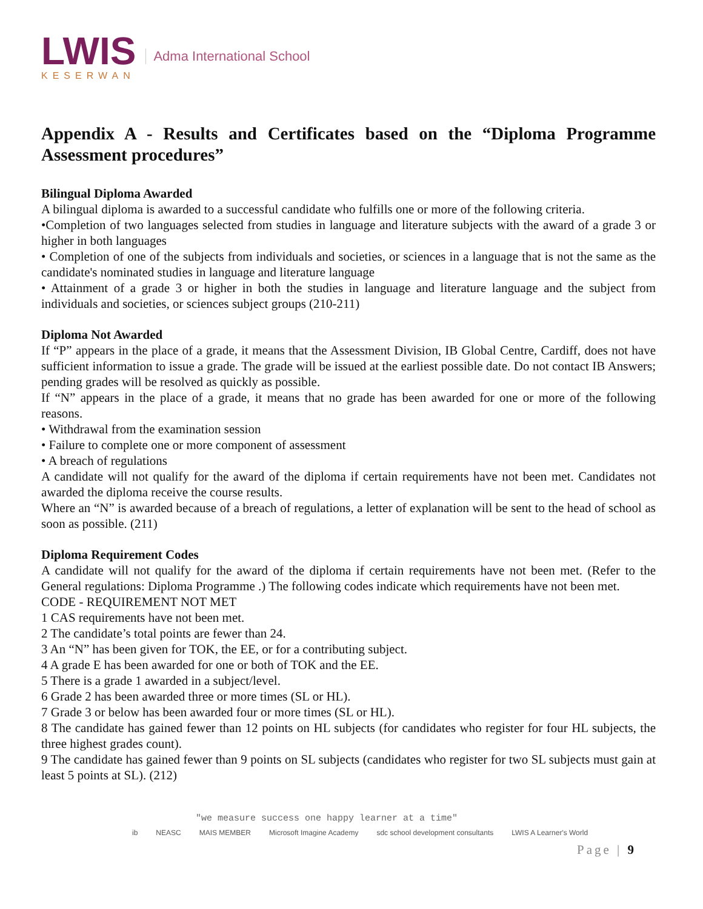LWIS
KESERWAN
Adma International School
Appendix A - Results and Certificates based on the “Diploma Programme Assessment procedures”
Bilingual Diploma Awarded
A bilingual diploma is awarded to a successful candidate who fulfills one or more of the following criteria.
•Completion of two languages selected from studies in language and literature subjects with the award of a grade 3 or higher in both languages
• Completion of one of the subjects from individuals and societies, or sciences in a language that is not the same as the candidate's nominated studies in language and literature language
• Attainment of a grade 3 or higher in both the studies in language and literature language and the subject from individuals and societies, or sciences subject groups (210-211)
Diploma Not Awarded
If “P” appears in the place of a grade, it means that the Assessment Division, IB Global Centre, Cardiff, does not have sufficient information to issue a grade. The grade will be issued at the earliest possible date. Do not contact IB Answers; pending grades will be resolved as quickly as possible.
If “N” appears in the place of a grade, it means that no grade has been awarded for one or more of the following reasons.
• Withdrawal from the examination session
• Failure to complete one or more component of assessment
• A breach of regulations
A candidate will not qualify for the award of the diploma if certain requirements have not been met. Candidates not awarded the diploma receive the course results.
Where an “N” is awarded because of a breach of regulations, a letter of explanation will be sent to the head of school as soon as possible. (211)
Diploma Requirement Codes
A candidate will not qualify for the award of the diploma if certain requirements have not been met. (Refer to the General regulations: Diploma Programme .) The following codes indicate which requirements have not been met.
CODE - REQUIREMENT NOT MET
1 CAS requirements have not been met.
2 The candidate’s total points are fewer than 24.
3 An “N” has been given for TOK, the EE, or for a contributing subject.
4 A grade E has been awarded for one or both of TOK and the EE.
5 There is a grade 1 awarded in a subject/level.
6 Grade 2 has been awarded three or more times (SL or HL).
7 Grade 3 or below has been awarded four or more times (SL or HL).
8 The candidate has gained fewer than 12 points on HL subjects (for candidates who register for four HL subjects, the three highest grades count).
9 The candidate has gained fewer than 9 points on SL subjects (candidates who register for two SL subjects must gain at least 5 points at SL). (212)
"we measure success one happy learner at a time"
ib NEASC MAIS MEMBER Microsoft Imagine Academy sdc school development consultants LWIS A Learner's World
Page | 9